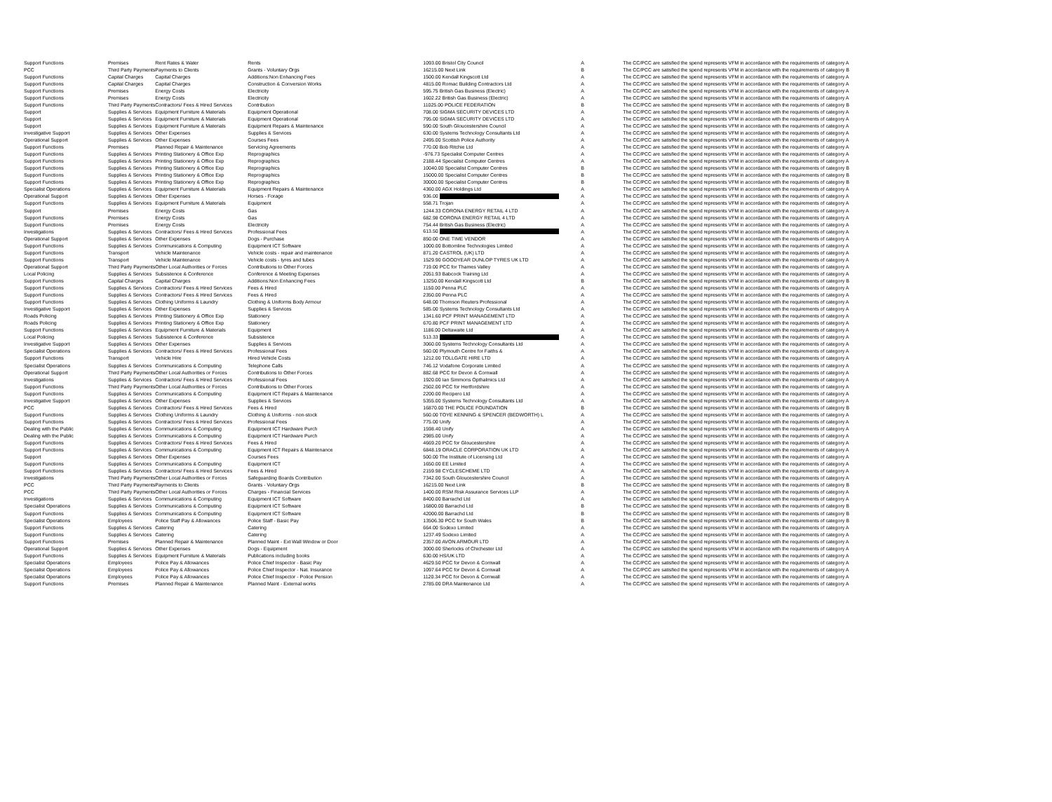| Support Functions | Premises | Rent Rates & Water | Rents | 1093.00 Bristol City Council | A | The CC/PCC are satisfied the spend represents VFM in accordance with the requirements of category A |
| PCC | Third Party Payments | Payments to Clients | Grants - Voluntary Orgs | 16215.00 Next Link | B | The CC/PCC are satisfied the spend represents VFM in accordance with the requirements of category B |
| Support Functions | Capital Charges | Capital Charges | Additions:Non Enhancing Fees | 1500.00 Kendall Kingscott Ltd | A | The CC/PCC are satisfied the spend represents VFM in accordance with the requirements of category A |
| Support Functions | Capital Charges | Capital Charges | Construction & Conversion Works | 4815.00 Romac Building Contractors Ltd | A | The CC/PCC are satisfied the spend represents VFM in accordance with the requirements of category A |
| Support Functions | Premises | Energy Costs | Electricity | 595.75 British Gas Business (Electric) | A | The CC/PCC are satisfied the spend represents VFM in accordance with the requirements of category A |
| Support Functions | Premises | Energy Costs | Electricity | 1602.22 British Gas Business (Electric) | A | The CC/PCC are satisfied the spend represents VFM in accordance with the requirements of category A |
| Support Functions | Third Party Payments | Contractors/ Fees & Hired Services | Contribution | 11025.00 POLICE FEDERATION | B | The CC/PCC are satisfied the spend represents VFM in accordance with the requirements of category B |
| Support | Supplies & Services | Equipment Furniture & Materials | Equipment Operational | 708.00 SIGMA SECURITY DEVICES LTD | A | The CC/PCC are satisfied the spend represents VFM in accordance with the requirements of category A |
| Support | Supplies & Services | Equipment Furniture & Materials | Equipment Operational | 795.00 SIGMA SECURITY DEVICES LTD | A | The CC/PCC are satisfied the spend represents VFM in accordance with the requirements of category A |
| Support | Supplies & Services | Equipment Furniture & Materials | Equipment Repairs & Maintenance | 590.00 South Gloucestershire Council | A | The CC/PCC are satisfied the spend represents VFM in accordance with the requirements of category A |
| Investigative Support | Supplies & Services | Other Expenses | Supplies & Services | 630.00 Systems Technology Consultants Ltd | A | The CC/PCC are satisfied the spend represents VFM in accordance with the requirements of category A |
| Operational Support | Supplies & Services | Other Expenses | Courses Fees | 2495.00 Scottish Police Authority | A | The CC/PCC are satisfied the spend represents VFM in accordance with the requirements of category A |
| Support Functions | Premises | Planned Repair & Maintenance | Servicing Agreements | 770.00 Bob Ritchie Ltd | A | The CC/PCC are satisfied the spend represents VFM in accordance with the requirements of category A |
| Support Functions | Supplies & Services | Printing Stationery & Office Exp | Reprographics | -976.73 Specialist Computer Centres | A | The CC/PCC are satisfied the spend represents VFM in accordance with the requirements of category A |
| Support Functions | Supplies & Services | Printing Stationery & Office Exp | Reprographics | 2188.44 Specialist Computer Centres | A | The CC/PCC are satisfied the spend represents VFM in accordance with the requirements of category A |
| Support Functions | Supplies & Services | Printing Stationery & Office Exp | Reprographics | 10040.00 Specialist Computer Centres | B | The CC/PCC are satisfied the spend represents VFM in accordance with the requirements of category B |
| Support Functions | Supplies & Services | Printing Stationery & Office Exp | Reprographics | 15000.00 Specialist Computer Centres | B | The CC/PCC are satisfied the spend represents VFM in accordance with the requirements of category B |
| Support Functions | Supplies & Services | Printing Stationery & Office Exp | Reprographics | 30000.00 Specialist Computer Centres | B | The CC/PCC are satisfied the spend represents VFM in accordance with the requirements of category B |
| Specialist Operations | Supplies & Services | Equipment Furniture & Materials | Equipment Repairs & Maintenance | 4360.00 AGX Holdings Ltd | A | The CC/PCC are satisfied the spend represents VFM in accordance with the requirements of category A |
| Operational Support | Supplies & Services | Other Expenses | Horses - Forage | 936.00 | A | The CC/PCC are satisfied the spend represents VFM in accordance with the requirements of category A |
| Support Functions | Supplies & Services | Equipment Furniture & Materials | Equipment | 558.71 Trojan | A | The CC/PCC are satisfied the spend represents VFM in accordance with the requirements of category A |
| Support | Premises | Energy Costs | Gas | 1244.33 CORONA ENERGY RETAIL 4 LTD | A | The CC/PCC are satisfied the spend represents VFM in accordance with the requirements of category A |
| Support Functions | Premises | Energy Costs | Gas | 682.98 CORONA ENERGY RETAIL 4 LTD | A | The CC/PCC are satisfied the spend represents VFM in accordance with the requirements of category A |
| Support Functions | Premises | Energy Costs | Electricity | 754.44 British Gas Business (Electric) | A | The CC/PCC are satisfied the spend represents VFM in accordance with the requirements of category A |
| Investigations | Supplies & Services | Contractors/ Fees & Hired Services | Professional Fees | 613.50 | A | The CC/PCC are satisfied the spend represents VFM in accordance with the requirements of category A |
| Operational Support | Supplies & Services | Other Expenses | Dogs - Purchase | 850.00 ONE TIME VENDOR | A | The CC/PCC are satisfied the spend represents VFM in accordance with the requirements of category A |
| Support Functions | Supplies & Services | Communications & Computing | Equipment ICT Software | 1000.00 Bottomline Technologies Limited | A | The CC/PCC are satisfied the spend represents VFM in accordance with the requirements of category A |
| Support Functions | Transport | Vehicle Maintenance | Vehicle costs - repair and maintenance | 871.20 CASTROL (UK) LTD | A | The CC/PCC are satisfied the spend represents VFM in accordance with the requirements of category A |
| Support Functions | Transport | Vehicle Maintenance | Vehicle costs - tyres and tubes | 1529.90 GOODYEAR DUNLOP TYRES UK LTD | A | The CC/PCC are satisfied the spend represents VFM in accordance with the requirements of category A |
| Operational Support | Third Party Payments | Other Local Authorities or Forces | Contributions to Other Forces | 719.00 PCC for Thames Valley | A | The CC/PCC are satisfied the spend represents VFM in accordance with the requirements of category A |
| Local Policing | Supplies & Services | Subsistence & Conference | Conference & Meeting Expenses | 2051.93 Babcock Training Ltd | A | The CC/PCC are satisfied the spend represents VFM in accordance with the requirements of category A |
| Support Functions | Capital Charges | Capital Charges | Additions:Non Enhancing Fees | 13250.00 Kendall Kingscott Ltd | B | The CC/PCC are satisfied the spend represents VFM in accordance with the requirements of category B |
| Support Functions | Supplies & Services | Contractors/ Fees & Hired Services | Fees & Hired | 1150.00 Penna PLC | A | The CC/PCC are satisfied the spend represents VFM in accordance with the requirements of category A |
| Support Functions | Supplies & Services | Contractors/ Fees & Hired Services | Fees & Hired | 2350.00 Penna PLC | A | The CC/PCC are satisfied the spend represents VFM in accordance with the requirements of category A |
| Support Functions | Supplies & Services | Clothing Uniforms & Laundry | Clothing & Uniforms Body Armour | 648.00 Thomson Reuters Professional | A | The CC/PCC are satisfied the spend represents VFM in accordance with the requirements of category A |
| Investigative Support | Supplies & Services | Other Expenses | Supplies & Services | 585.00 Systems Technology Consultants Ltd | A | The CC/PCC are satisfied the spend represents VFM in accordance with the requirements of category A |
| Roads Policing | Supplies & Services | Printing Stationery & Office Exp | Stationery | 1341.60 PCF PRINT MANAGEMENT LTD | A | The CC/PCC are satisfied the spend represents VFM in accordance with the requirements of category A |
| Roads Policing | Supplies & Services | Printing Stationery & Office Exp | Stationery | 670.80 PCF PRINT MANAGEMENT LTD | A | The CC/PCC are satisfied the spend represents VFM in accordance with the requirements of category A |
| Support Functions | Supplies & Services | Equipment Furniture & Materials | Equipment | 1186.00 Deltawaite Ltd | A | The CC/PCC are satisfied the spend represents VFM in accordance with the requirements of category A |
| Local Policing | Supplies & Services | Subsistence & Conference | Subsistence | 513.33 | A | The CC/PCC are satisfied the spend represents VFM in accordance with the requirements of category A |
| Investigative Support | Supplies & Services | Other Expenses | Supplies & Services | 3060.00 Systems Technology Consultants Ltd | A | The CC/PCC are satisfied the spend represents VFM in accordance with the requirements of category A |
| Specialist Operations | Supplies & Services | Contractors/ Fees & Hired Services | Professional Fees | 560.00 Plymouth Centre for Faiths & | A | The CC/PCC are satisfied the spend represents VFM in accordance with the requirements of category A |
| Support Functions | Transport | Vehicle Hire | Hired Vehicle Costs | 1212.00 TOLLGATE HIRE LTD | A | The CC/PCC are satisfied the spend represents VFM in accordance with the requirements of category A |
| Specialist Operations | Supplies & Services | Communications & Computing | Telephone Calls | 746.12 Vodafone Corporate Limited | A | The CC/PCC are satisfied the spend represents VFM in accordance with the requirements of category A |
| Operational Support | Third Party Payments | Other Local Authorities or Forces | Contributions to Other Forces | 882.68 PCC for Devon & Cornwall | A | The CC/PCC are satisfied the spend represents VFM in accordance with the requirements of category A |
| Investigations | Supplies & Services | Contractors/ Fees & Hired Services | Professional Fees | 1920.00 Ian Simmons Opthalmics Ltd | A | The CC/PCC are satisfied the spend represents VFM in accordance with the requirements of category A |
| Support Functions | Third Party Payments | Other Local Authorities or Forces | Contributions to Other Forces | 2502.00 PCC for Hertfordshire | A | The CC/PCC are satisfied the spend represents VFM in accordance with the requirements of category A |
| Support Functions | Supplies & Services | Communications & Computing | Equipment ICT Repairs & Maintenance | 2200.00 Recipero Ltd | A | The CC/PCC are satisfied the spend represents VFM in accordance with the requirements of category A |
| Investigative Support | Supplies & Services | Other Expenses | Supplies & Services | 5355.00 Systems Technology Consultants Ltd | A | The CC/PCC are satisfied the spend represents VFM in accordance with the requirements of category A |
| PCC | Supplies & Services | Contractors/ Fees & Hired Services | Fees & Hired | 16870.00 THE POLICE FOUNDATION | B | The CC/PCC are satisfied the spend represents VFM in accordance with the requirements of category B |
| Support Functions | Supplies & Services | Clothing Uniforms & Laundry | Clothing & Uniforms - non-stock | 560.00 TOYE KENNING & SPENCER (BEDWORTH) L | A | The CC/PCC are satisfied the spend represents VFM in accordance with the requirements of category A |
| Support Functions | Supplies & Services | Contractors/ Fees & Hired Services | Professional Fees | 775.00 Unify | A | The CC/PCC are satisfied the spend represents VFM in accordance with the requirements of category A |
| Dealing with the Public | Supplies & Services | Communications & Computing | Equipment ICT Hardware Purch | 1598.40 Unify | A | The CC/PCC are satisfied the spend represents VFM in accordance with the requirements of category A |
| Dealing with the Public | Supplies & Services | Communications & Computing | Equipment ICT Hardware Purch | 2985.00 Unify | A | The CC/PCC are satisfied the spend represents VFM in accordance with the requirements of category A |
| Support Functions | Supplies & Services | Contractors/ Fees & Hired Services | Fees & Hired | 4669.20 PCC for Gloucestershire | A | The CC/PCC are satisfied the spend represents VFM in accordance with the requirements of category A |
| Support Functions | Supplies & Services | Communications & Computing | Equipment ICT Repairs & Maintenance | 6848.19 ORACLE CORPORATION UK LTD | A | The CC/PCC are satisfied the spend represents VFM in accordance with the requirements of category A |
| Support | Supplies & Services | Other Expenses | Courses Fees | 500.00 The Institute of Licensing Ltd | A | The CC/PCC are satisfied the spend represents VFM in accordance with the requirements of category A |
| Support Functions | Supplies & Services | Communications & Computing | Equipment ICT | 1650.00 EE Limited | A | The CC/PCC are satisfied the spend represents VFM in accordance with the requirements of category A |
| Support Functions | Supplies & Services | Contractors/ Fees & Hired Services | Fees & Hired | 2159.98 CYCLESCHEME LTD | A | The CC/PCC are satisfied the spend represents VFM in accordance with the requirements of category A |
| Investigations | Third Party Payments | Other Local Authorities or Forces | Safeguarding Boards Contribution | 7342.00 South Gloucestershire Council | A | The CC/PCC are satisfied the spend represents VFM in accordance with the requirements of category A |
| PCC | Third Party Payments | Payments to Clients | Grants - Voluntary Orgs | 16215.00 Next Link | B | The CC/PCC are satisfied the spend represents VFM in accordance with the requirements of category B |
| PCC | Third Party Payments | Other Local Authorities or Forces | Charges - Financial Services | 1400.00 RSM Risk Assurance Services LLP | A | The CC/PCC are satisfied the spend represents VFM in accordance with the requirements of category A |
| Investigations | Supplies & Services | Communications & Computing | Equipment ICT Software | 8400.00 Barrachd Ltd | A | The CC/PCC are satisfied the spend represents VFM in accordance with the requirements of category A |
| Specialist Operations | Supplies & Services | Communications & Computing | Equipment ICT Software | 16800.00 Barrachd Ltd | B | The CC/PCC are satisfied the spend represents VFM in accordance with the requirements of category B |
| Support Functions | Supplies & Services | Communications & Computing | Equipment ICT Software | 42000.00 Barrachd Ltd | B | The CC/PCC are satisfied the spend represents VFM in accordance with the requirements of category B |
| Specialist Operations | Employees | Police Staff Pay & Allowances | Police Staff - Basic Pay | 13506.30 PCC for South Wales | B | The CC/PCC are satisfied the spend represents VFM in accordance with the requirements of category B |
| Support Functions | Supplies & Services | Catering | Catering | 664.00 Sodexo Limited | A | The CC/PCC are satisfied the spend represents VFM in accordance with the requirements of category A |
| Support Functions | Supplies & Services | Catering | Catering | 1237.49 Sodexo Limited | A | The CC/PCC are satisfied the spend represents VFM in accordance with the requirements of category A |
| Support Functions | Premises | Planned Repair & Maintenance | Planned Maint - Ext Wall Window or Door | 2357.00 AVON ARMOUR LTD | A | The CC/PCC are satisfied the spend represents VFM in accordance with the requirements of category A |
| Operational Support | Supplies & Services | Other Expenses | Dogs - Equipment | 3000.00 Sherlocks of Chichester Ltd | A | The CC/PCC are satisfied the spend represents VFM in accordance with the requirements of category A |
| Support Functions | Supplies & Services | Equipment Furniture & Materials | Publications including books | 630.00 HS/UK LTD | A | The CC/PCC are satisfied the spend represents VFM in accordance with the requirements of category A |
| Specialist Operations | Employees | Police Pay & Allowances | Police Chief Inspector - Basic Pay | 4629.50 PCC for Devon & Cornwall | A | The CC/PCC are satisfied the spend represents VFM in accordance with the requirements of category A |
| Specialist Operations | Employees | Police Pay & Allowances | Police Chief Inspector - Nat. Insurance | 1097.64 PCC for Devon & Cornwall | A | The CC/PCC are satisfied the spend represents VFM in accordance with the requirements of category A |
| Specialist Operations | Employees | Police Pay & Allowances | Police Chief Inspector - Police Pension | 1120.34 PCC for Devon & Cornwall | A | The CC/PCC are satisfied the spend represents VFM in accordance with the requirements of category A |
| Support Functions | Premises | Planned Repair & Maintenance | Planned Maint - External works | 2785.00 DRA Maintenance Ltd | A | The CC/PCC are satisfied the spend represents VFM in accordance with the requirements of category A |